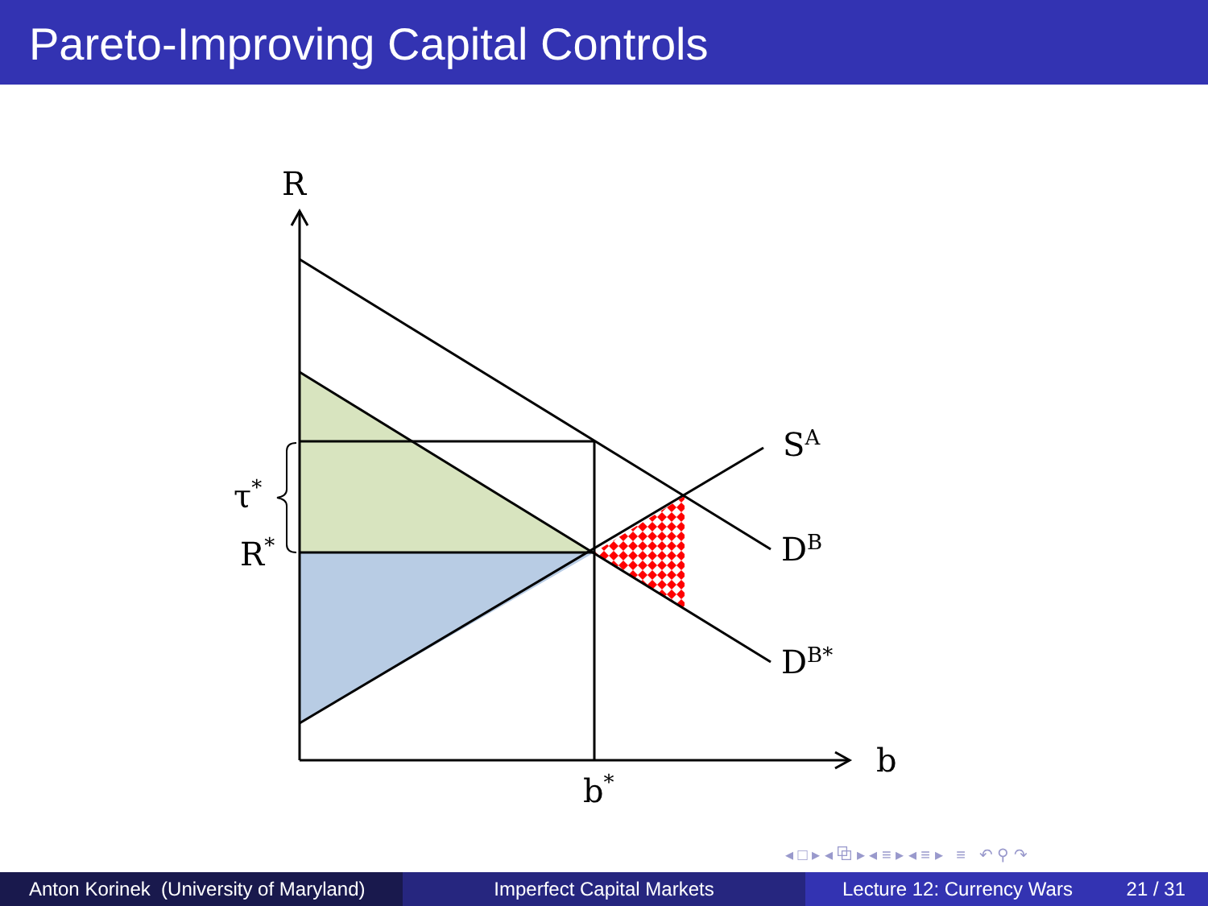Pareto-Improving Capital Controls
R
SA
DB
DB*
b
b*
R*
τ*
◂ □ ▸ ◂ ⧉ ▸ ◂ ≡ ▸ ◂ ≡ ▸ ≡ ↶ ⚲ ↷
Anton Korinek (University of Maryland)
Imperfect Capital Markets Lecture 12: Currency Wars 21 / 31